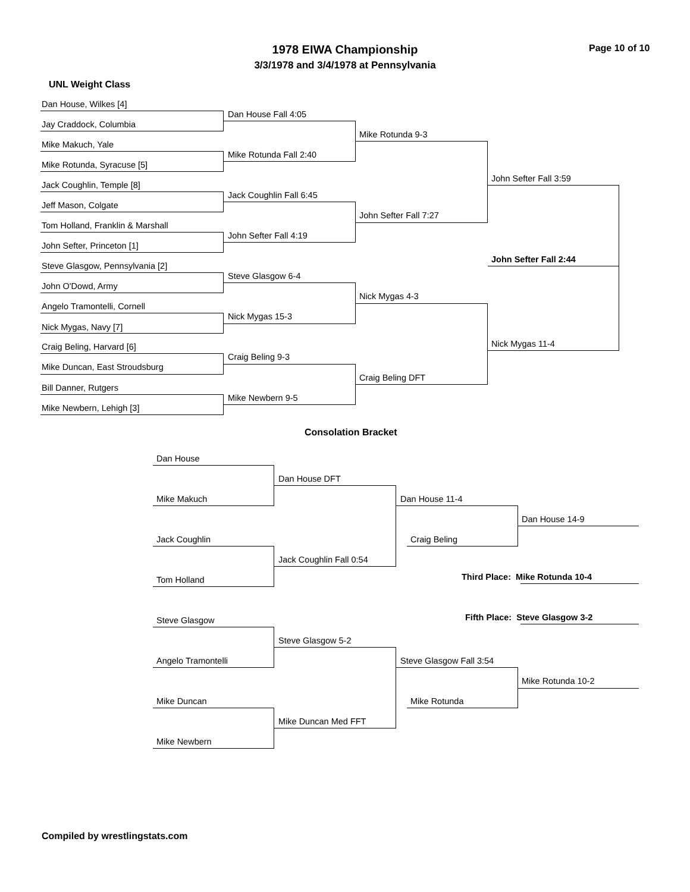1978 EIWA Championship Page 10 of 10
3/3/1978 and 3/4/1978 at Pennsylvania
UNL Weight Class
Dan House, Wilkes [4]
Jay Craddock, Columbia
Mike Makuch, Yale
Mike Rotunda, Syracuse [5]
Jack Coughlin, Temple [8]
Jeff Mason, Colgate
Tom Holland, Franklin & Marshall
John Sefter, Princeton [1]
Steve Glasgow, Pennsylvania [2]
John O'Dowd, Army
Angelo Tramontelli, Cornell
Nick Mygas, Navy [7]
Craig Beling, Harvard [6]
Mike Duncan, East Stroudsburg
Bill Danner, Rutgers
Mike Newbern, Lehigh [3]
Dan House Fall 4:05
Mike Rotunda Fall 2:40
Jack Coughlin Fall 6:45
John Sefter Fall 4:19
Steve Glasgow 6-4
Nick Mygas 15-3
Craig Beling 9-3
Mike Newbern 9-5
Mike Rotunda 9-3
John Sefter Fall 7:27
Nick Mygas 4-3
Craig Beling DFT
John Sefter Fall 3:59
Nick Mygas 11-4
John Sefter Fall 2:44
Consolation Bracket
Dan House
Mike Makuch
Jack Coughlin
Tom Holland
Steve Glasgow
Angelo Tramontelli
Mike Duncan
Mike Newbern
Dan House DFT
Jack Coughlin Fall 0:54
Steve Glasgow 5-2
Mike Duncan Med FFT
Dan House 11-4
Craig Beling
Steve Glasgow Fall 3:54
Mike Rotunda
Dan House 14-9
Third Place: Mike Rotunda 10-4
Fifth Place: Steve Glasgow 3-2
Mike Rotunda 10-2
Compiled by wrestlingstats.com